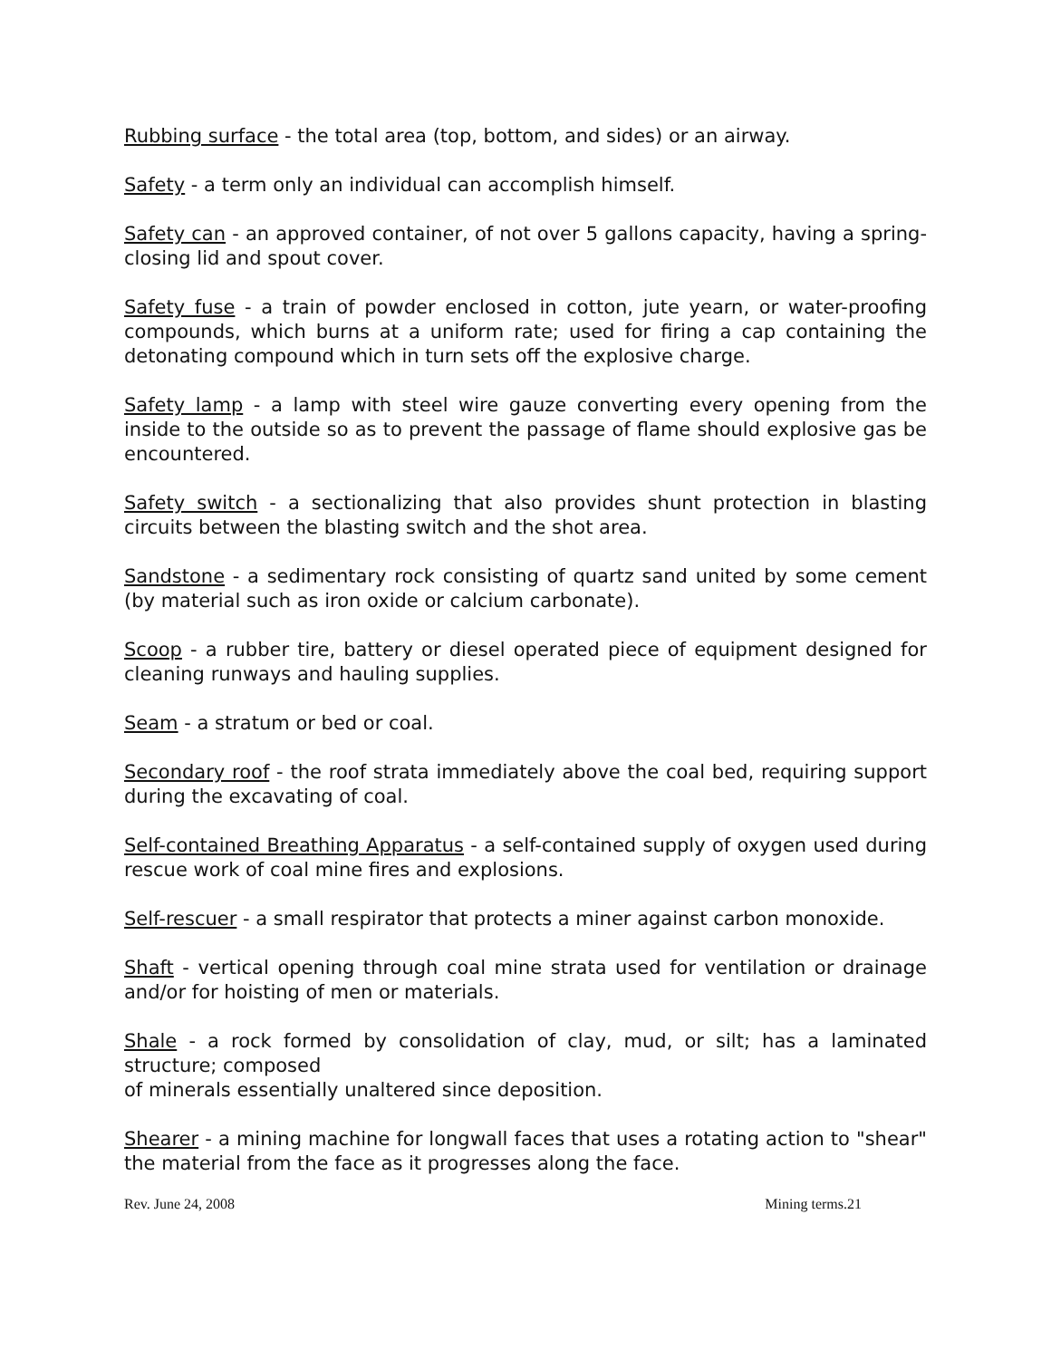Rubbing surface - the total area (top, bottom, and sides) or an airway.
Safety - a term only an individual can accomplish himself.
Safety can - an approved container, of not over 5 gallons capacity, having a spring-closing lid and spout cover.
Safety fuse - a train of powder enclosed in cotton, jute yearn, or water-proofing compounds, which burns at a uniform rate; used for firing a cap containing the detonating compound which in turn sets off the explosive charge.
Safety lamp - a lamp with steel wire gauze converting every opening from the inside to the outside so as to prevent the passage of flame should explosive gas be encountered.
Safety switch - a sectionalizing that also provides shunt protection in blasting circuits between the blasting switch and the shot area.
Sandstone - a sedimentary rock consisting of quartz sand united by some cement (by material such as iron oxide or calcium carbonate).
Scoop - a rubber tire, battery or diesel operated piece of equipment designed for cleaning runways and hauling supplies.
Seam - a stratum or bed or coal.
Secondary roof - the roof strata immediately above the coal bed, requiring support during the excavating of coal.
Self-contained Breathing Apparatus - a self-contained supply of oxygen used during rescue work of coal mine fires and explosions.
Self-rescuer - a small respirator that protects a miner against carbon monoxide.
Shaft - vertical opening through coal mine strata used for ventilation or drainage and/or for hoisting of men or materials.
Shale - a rock formed by consolidation of clay, mud, or silt; has a laminated structure; composed
of minerals essentially unaltered since deposition.
Shearer - a mining machine for longwall faces that uses a rotating action to "shear" the material from the face as it progresses along the face.
Rev. June 24, 2008 Mining terms.21